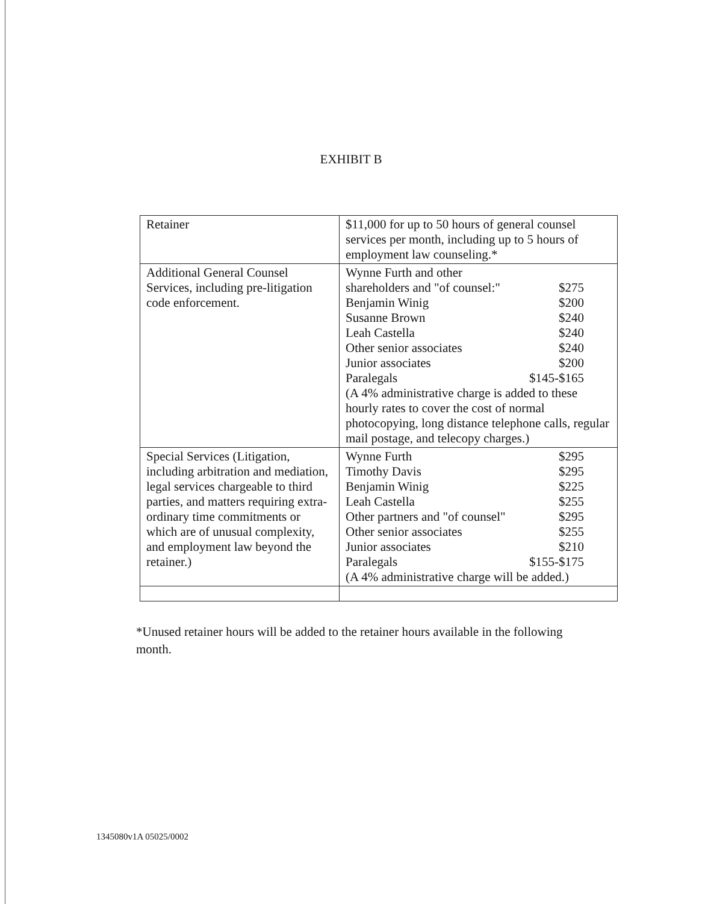EXHIBIT B
| Retainer | $11,000 for up to 50 hours of general counsel services per month, including up to 5 hours of employment law counseling.* |
| Additional General Counsel Services, including pre-litigation code enforcement. | Wynne Furth and other shareholders and "of counsel:" $275 Benjamin Winig $200 Susanne Brown $240 Leah Castella $240 Other senior associates $240 Junior associates $200 Paralegals $145-$165 (A 4% administrative charge is added to these hourly rates to cover the cost of normal photocopying, long distance telephone calls, regular mail postage, and telecopy charges.) |
| Special Services (Litigation, including arbitration and mediation, legal services chargeable to third parties, and matters requiring extra-ordinary time commitments or which are of unusual complexity, and employment law beyond the retainer.) | Wynne Furth $295 Timothy Davis $295 Benjamin Winig $225 Leah Castella $255 Other partners and "of counsel" $295 Other senior associates $255 Junior associates $210 Paralegals $155-$175 (A 4% administrative charge will be added.) |
*Unused retainer hours will be added to the retainer hours available in the following month.
1345080v1A 05025/0002